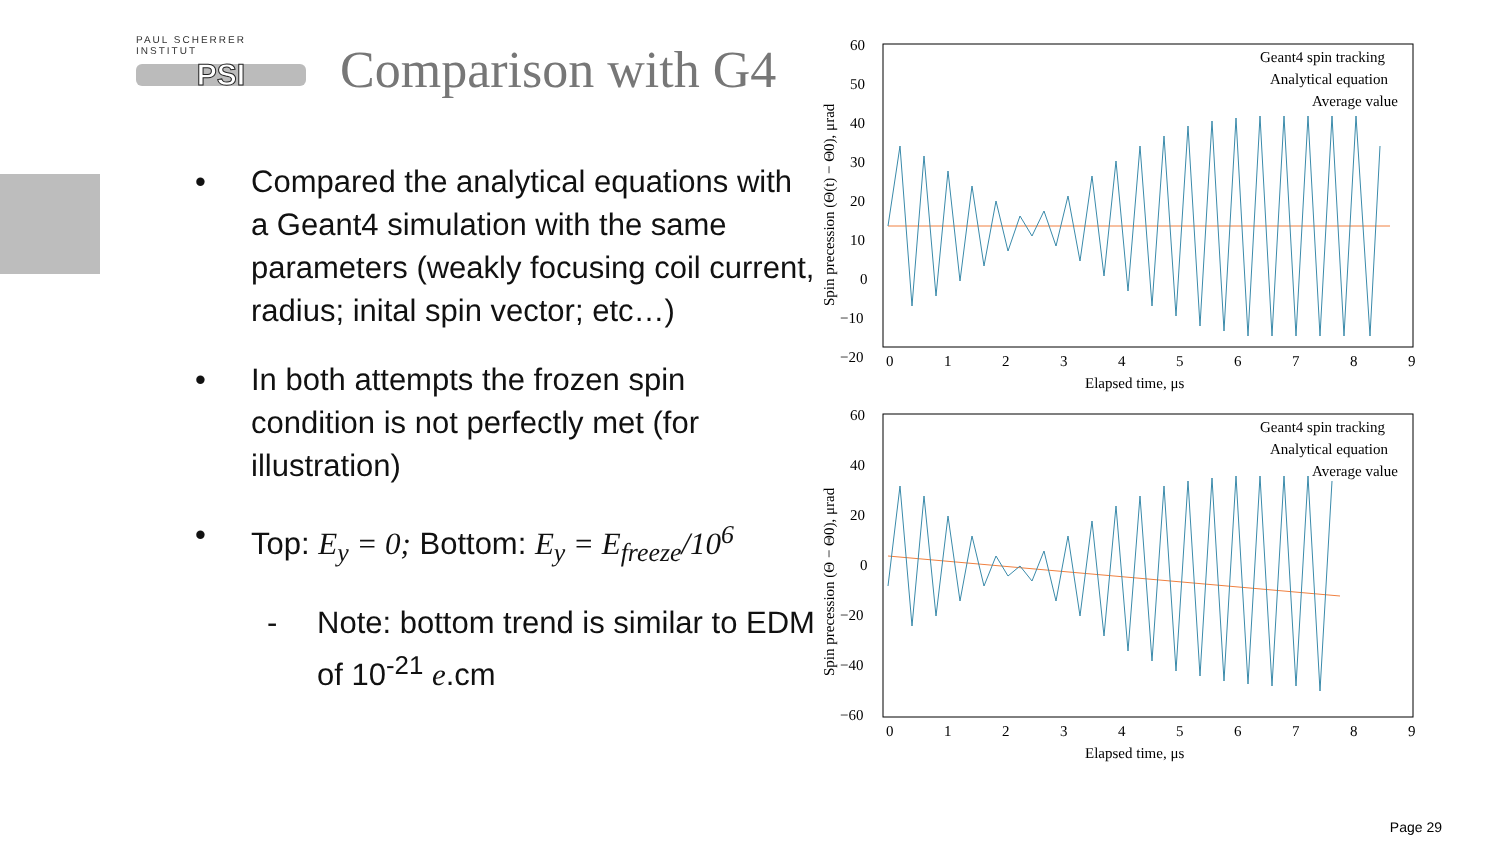PAUL SCHERRER INSTITUT
PSI
Comparison with G4
• Compared the analytical equations with a Geant4 simulation with the same parameters (weakly focusing coil current, radius; inital spin vector; etc…)
• In both attempts the frozen spin condition is not perfectly met (for illustration)
• Top: E<sub>y</sub> = 0; Bottom: E<sub>y</sub> = E<sub>freeze</sub>/10<sup>6</sup>
- Note: bottom trend is similar to EDM of 10<sup>-21</sup> e.cm
Geant4 spin tracking
Analytical equation
Average value
60
50
40
30
20
10
0
−10
−20
0
1
2
3
4
5
6
7
8
9
Elapsed time, μs
Spin precession (Θ(t) − Θ0), μrad
Geant4 spin tracking
Analytical equation
Average value
60
40
20
0
−20
−40
−60
0
1
2
3
4
5
6
7
8
9
Elapsed time, μs
Spin precession (Θ − Θ0), μrad
Page 29